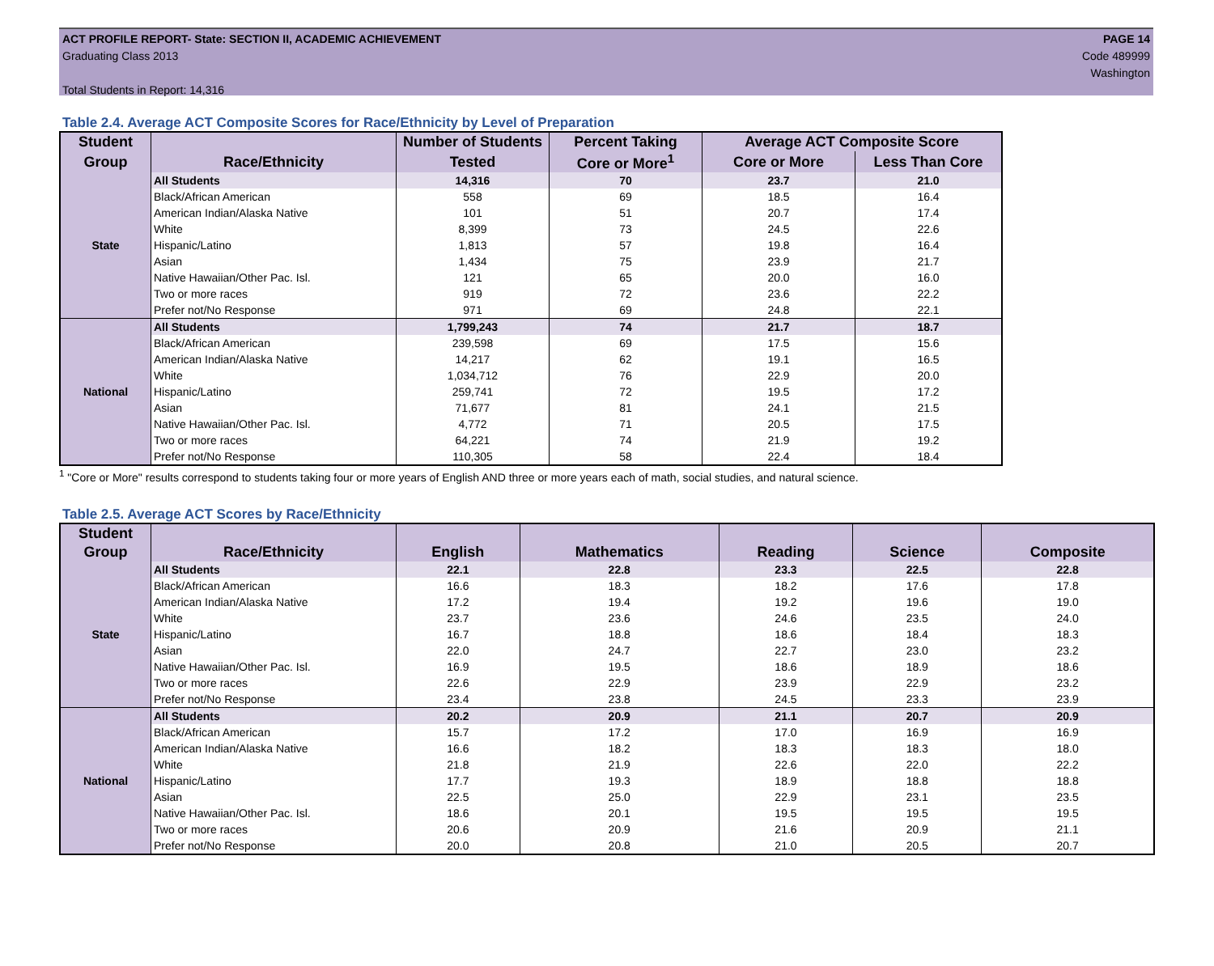ACT PROFILE REPORT- State: SECTION II, ACADEMIC ACHIEVEMENT
Graduating Class 2013
Total Students in Report: 14,316
PAGE 14
Code 489999
Washington
Table 2.4. Average ACT Composite Scores for Race/Ethnicity by Level of Preparation
| Student | | Number of Students | Percent Taking | Average ACT Composite Score | |
| --- | --- | --- | --- | --- | --- |
| Group | Race/Ethnicity | Tested | Core or More<sup>1</sup> | Core or More | Less Than Core |
| State | All Students | 14,316 | 70 | 23.7 | 21.0 |
| | Black/African American | 558 | 69 | 18.5 | 16.4 |
| | American Indian/Alaska Native | 101 | 51 | 20.7 | 17.4 |
| | White | 8,399 | 73 | 24.5 | 22.6 |
| | Hispanic/Latino | 1,813 | 57 | 19.8 | 16.4 |
| | Asian | 1,434 | 75 | 23.9 | 21.7 |
| | Native Hawaiian/Other Pac. Isl. | 121 | 65 | 20.0 | 16.0 |
| | Two or more races | 919 | 72 | 23.6 | 22.2 |
| | Prefer not/No Response | 971 | 69 | 24.8 | 22.1 |
| National | All Students | 1,799,243 | 74 | 21.7 | 18.7 |
| | Black/African American | 239,598 | 69 | 17.5 | 15.6 |
| | American Indian/Alaska Native | 14,217 | 62 | 19.1 | 16.5 |
| | White | 1,034,712 | 76 | 22.9 | 20.0 |
| | Hispanic/Latino | 259,741 | 72 | 19.5 | 17.2 |
| | Asian | 71,677 | 81 | 24.1 | 21.5 |
| | Native Hawaiian/Other Pac. Isl. | 4,772 | 71 | 20.5 | 17.5 |
| | Two or more races | 64,221 | 74 | 21.9 | 19.2 |
| | Prefer not/No Response | 110,305 | 58 | 22.4 | 18.4 |
<sup>1</sup> "Core or More" results correspond to students taking four or more years of English AND three or more years each of math, social studies, and natural science.
Table 2.5. Average ACT Scores by Race/Ethnicity
| Student | | | | | | |
| --- | --- | --- | --- | --- | --- | --- |
| Group | Race/Ethnicity | English | Mathematics | Reading | Science | Composite |
| State | All Students | 22.1 | 22.8 | 23.3 | 22.5 | 22.8 |
| | Black/African American | 16.6 | 18.3 | 18.2 | 17.6 | 17.8 |
| | American Indian/Alaska Native | 17.2 | 19.4 | 19.2 | 19.6 | 19.0 |
| | White | 23.7 | 23.6 | 24.6 | 23.5 | 24.0 |
| | Hispanic/Latino | 16.7 | 18.8 | 18.6 | 18.4 | 18.3 |
| | Asian | 22.0 | 24.7 | 22.7 | 23.0 | 23.2 |
| | Native Hawaiian/Other Pac. Isl. | 16.9 | 19.5 | 18.6 | 18.9 | 18.6 |
| | Two or more races | 22.6 | 22.9 | 23.9 | 22.9 | 23.2 |
| | Prefer not/No Response | 23.4 | 23.8 | 24.5 | 23.3 | 23.9 |
| National | All Students | 20.2 | 20.9 | 21.1 | 20.7 | 20.9 |
| | Black/African American | 15.7 | 17.2 | 17.0 | 16.9 | 16.9 |
| | American Indian/Alaska Native | 16.6 | 18.2 | 18.3 | 18.3 | 18.0 |
| | White | 21.8 | 21.9 | 22.6 | 22.0 | 22.2 |
| | Hispanic/Latino | 17.7 | 19.3 | 18.9 | 18.8 | 18.8 |
| | Asian | 22.5 | 25.0 | 22.9 | 23.1 | 23.5 |
| | Native Hawaiian/Other Pac. Isl. | 18.6 | 20.1 | 19.5 | 19.5 | 19.5 |
| | Two or more races | 20.6 | 20.9 | 21.6 | 20.9 | 21.1 |
| | Prefer not/No Response | 20.0 | 20.8 | 21.0 | 20.5 | 20.7 |